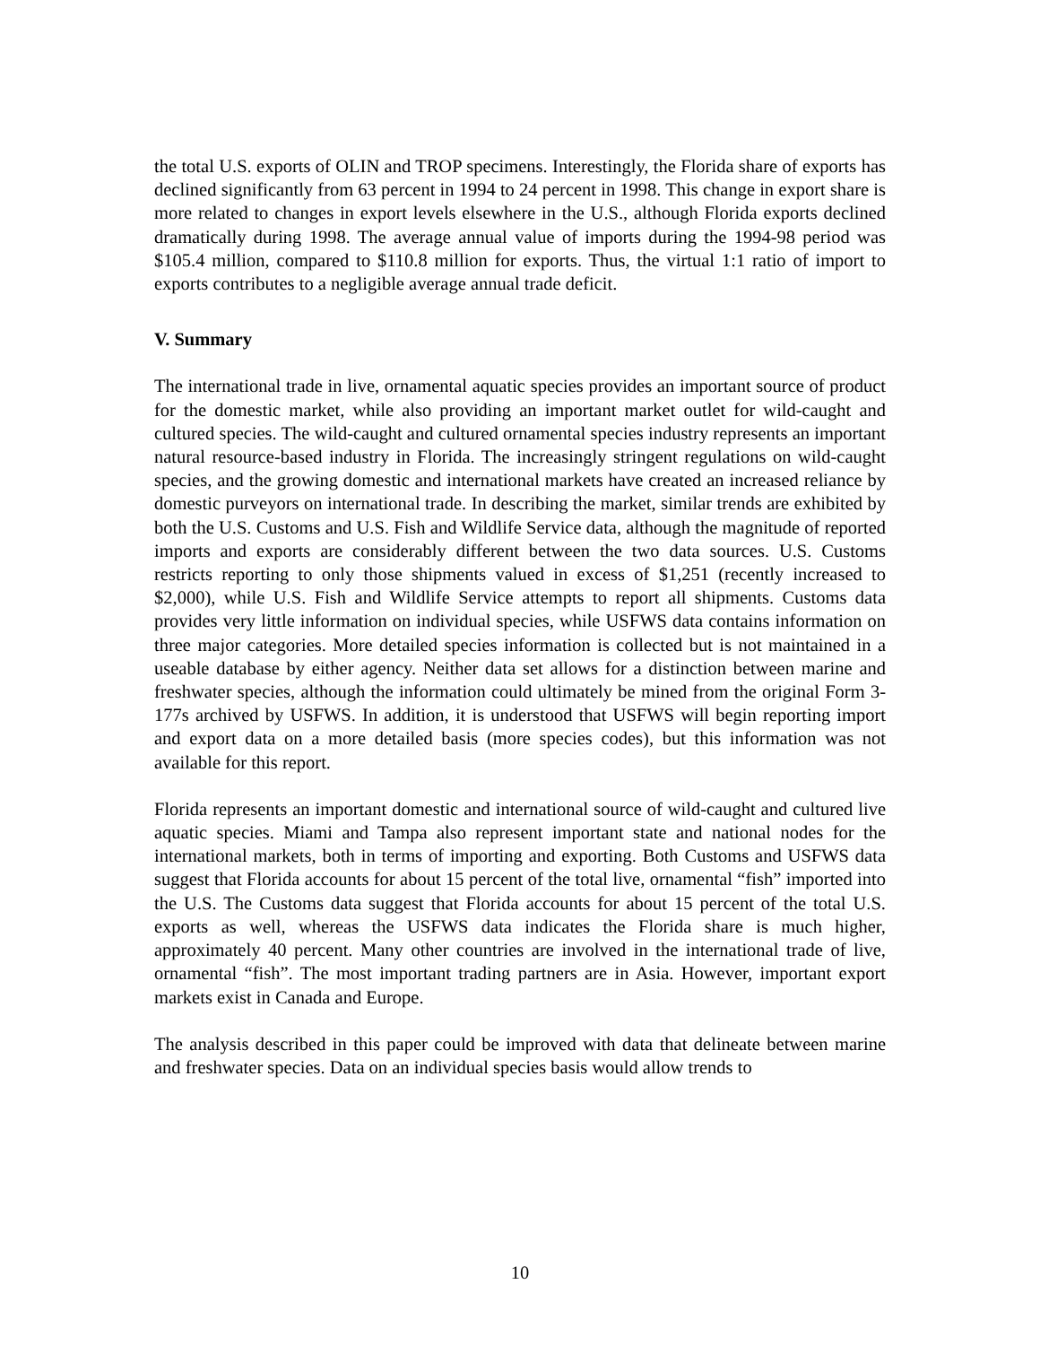the total U.S. exports of OLIN and TROP specimens. Interestingly, the Florida share of exports has declined significantly from 63 percent in 1994 to 24 percent in 1998. This change in export share is more related to changes in export levels elsewhere in the U.S., although Florida exports declined dramatically during 1998. The average annual value of imports during the 1994-98 period was $105.4 million, compared to $110.8 million for exports. Thus, the virtual 1:1 ratio of import to exports contributes to a negligible average annual trade deficit.
V. Summary
The international trade in live, ornamental aquatic species provides an important source of product for the domestic market, while also providing an important market outlet for wild-caught and cultured species. The wild-caught and cultured ornamental species industry represents an important natural resource-based industry in Florida. The increasingly stringent regulations on wild-caught species, and the growing domestic and international markets have created an increased reliance by domestic purveyors on international trade. In describing the market, similar trends are exhibited by both the U.S. Customs and U.S. Fish and Wildlife Service data, although the magnitude of reported imports and exports are considerably different between the two data sources. U.S. Customs restricts reporting to only those shipments valued in excess of $1,251 (recently increased to $2,000), while U.S. Fish and Wildlife Service attempts to report all shipments. Customs data provides very little information on individual species, while USFWS data contains information on three major categories. More detailed species information is collected but is not maintained in a useable database by either agency. Neither data set allows for a distinction between marine and freshwater species, although the information could ultimately be mined from the original Form 3-177s archived by USFWS. In addition, it is understood that USFWS will begin reporting import and export data on a more detailed basis (more species codes), but this information was not available for this report.
Florida represents an important domestic and international source of wild-caught and cultured live aquatic species. Miami and Tampa also represent important state and national nodes for the international markets, both in terms of importing and exporting. Both Customs and USFWS data suggest that Florida accounts for about 15 percent of the total live, ornamental “fish” imported into the U.S. The Customs data suggest that Florida accounts for about 15 percent of the total U.S. exports as well, whereas the USFWS data indicates the Florida share is much higher, approximately 40 percent. Many other countries are involved in the international trade of live, ornamental “fish”. The most important trading partners are in Asia. However, important export markets exist in Canada and Europe.
The analysis described in this paper could be improved with data that delineate between marine and freshwater species. Data on an individual species basis would allow trends to
10